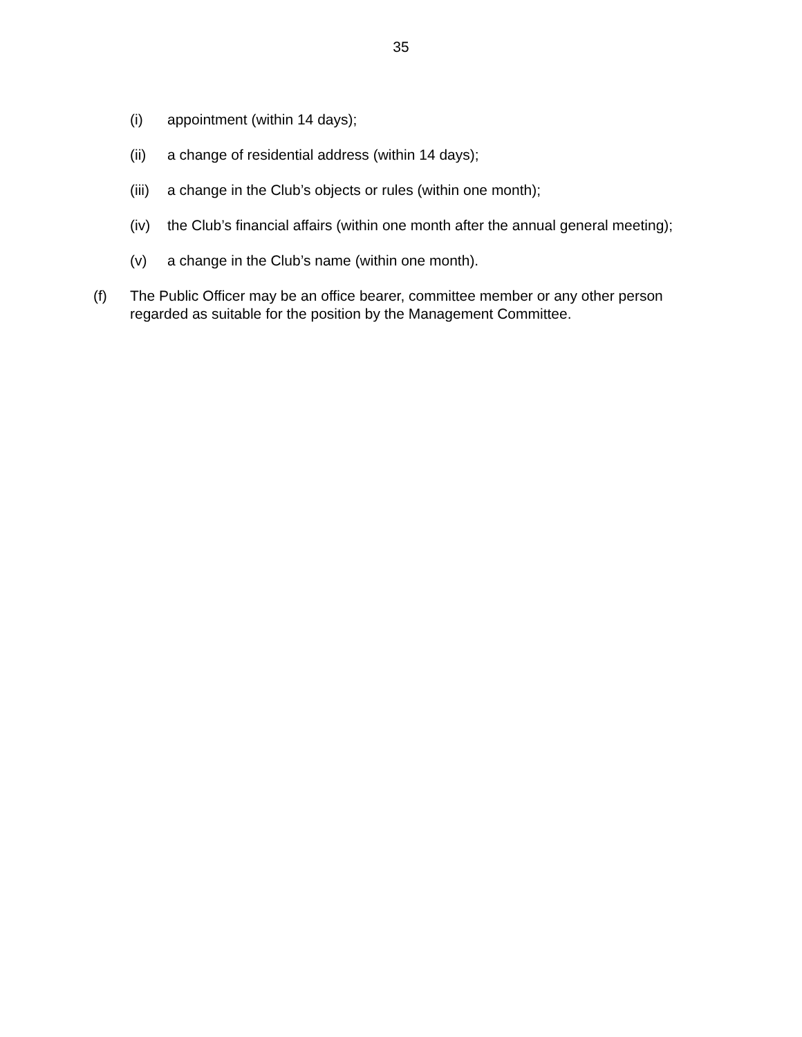35
(i) appointment (within 14 days);
(ii) a change of residential address (within 14 days);
(iii) a change in the Club’s objects or rules (within one month);
(iv) the Club’s financial affairs (within one month after the annual general meeting);
(v) a change in the Club’s name (within one month).
(f) The Public Officer may be an office bearer, committee member or any other person regarded as suitable for the position by the Management Committee.